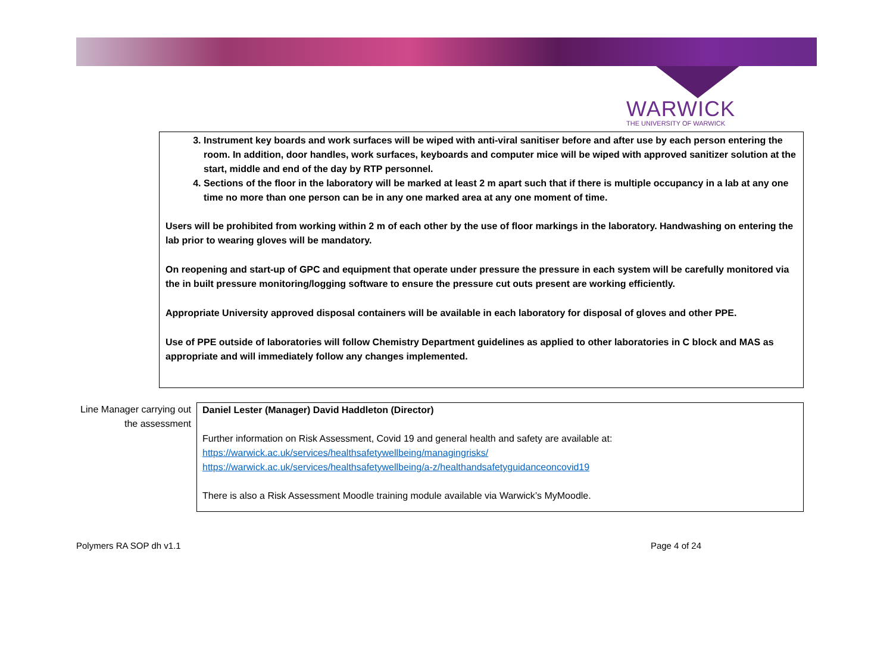WARWICK
THE UNIVERSITY OF WARWICK
3. Instrument key boards and work surfaces will be wiped with anti-viral sanitiser before and after use by each person entering the room. In addition, door handles, work surfaces, keyboards and computer mice will be wiped with approved sanitizer solution at the start, middle and end of the day by RTP personnel.
4. Sections of the floor in the laboratory will be marked at least 2 m apart such that if there is multiple occupancy in a lab at any one time no more than one person can be in any one marked area at any one moment of time.
Users will be prohibited from working within 2 m of each other by the use of floor markings in the laboratory. Handwashing on entering the lab prior to wearing gloves will be mandatory.
On reopening and start-up of GPC and equipment that operate under pressure the pressure in each system will be carefully monitored via the in built pressure monitoring/logging software to ensure the pressure cut outs present are working efficiently.
Appropriate University approved disposal containers will be available in each laboratory for disposal of gloves and other PPE.
Use of PPE outside of laboratories will follow Chemistry Department guidelines as applied to other laboratories in C block and MAS as appropriate and will immediately follow any changes implemented.
Line Manager carrying out the assessment
Daniel Lester (Manager) David Haddleton (Director)
Further information on Risk Assessment, Covid 19 and general health and safety are available at:
https://warwick.ac.uk/services/healthsafetywellbeing/managingrisks/
https://warwick.ac.uk/services/healthsafetywellbeing/a-z/healthandsafetyguidanceoncovid19
There is also a Risk Assessment Moodle training module available via Warwick’s MyMoodle.
Polymers RA SOP dh v1.1 Page 4 of 24